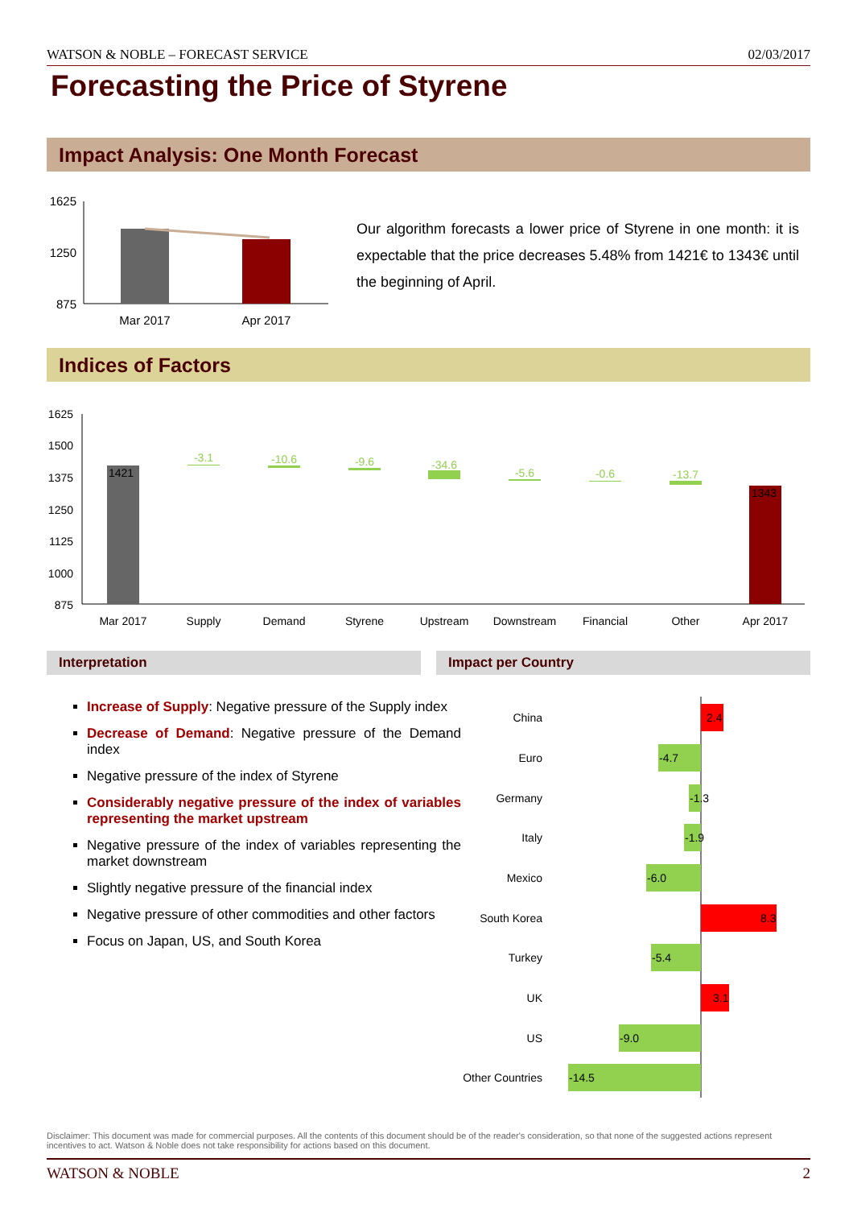WATSON & NOBLE – FORECAST SERVICE 02/03/2017
Forecasting the Price of Styrene
Impact Analysis: One Month Forecast
1625
1250
875
Mar 2017
Apr 2017
Our algorithm forecasts a lower price of Styrene in one month: it is expectable that the price decreases 5.48% from 1421€ to 1343€ until the beginning of April.
Indices of Factors
1625
1500
1375
1250
1125
1000
875
1421
-3.1
-10.6
-9.6
-34.6
-5.6
-0.6
-13.7
1343
Mar 2017
Supply
Demand
Styrene
Upstream
Downstream
Financial
Other
Apr 2017
Interpretation Impact per Country
Increase of Supply: Negative pressure of the Supply index
Decrease of Demand: Negative pressure of the Demand index
Negative pressure of the index of Styrene
Considerably negative pressure of the index of variables representing the market upstream
Negative pressure of the index of variables representing the market downstream
Slightly negative pressure of the financial index
Negative pressure of other commodities and other factors
Focus on Japan, US, and South Korea
China
Euro
Germany
Italy
Mexico
South Korea
Turkey
UK
US
Other Countries
2.4
-4.7
-1.3
-1.9
-6.0
8.3
-5.4
3.1
-9.0
-14.5
Disclaimer: This document was made for commercial purposes. All the contents of this document should be of the reader's consideration, so that none of the suggested actions represent incentives to act. Watson & Noble does not take responsibility for actions based on this document.
WATSON & NOBLE 2